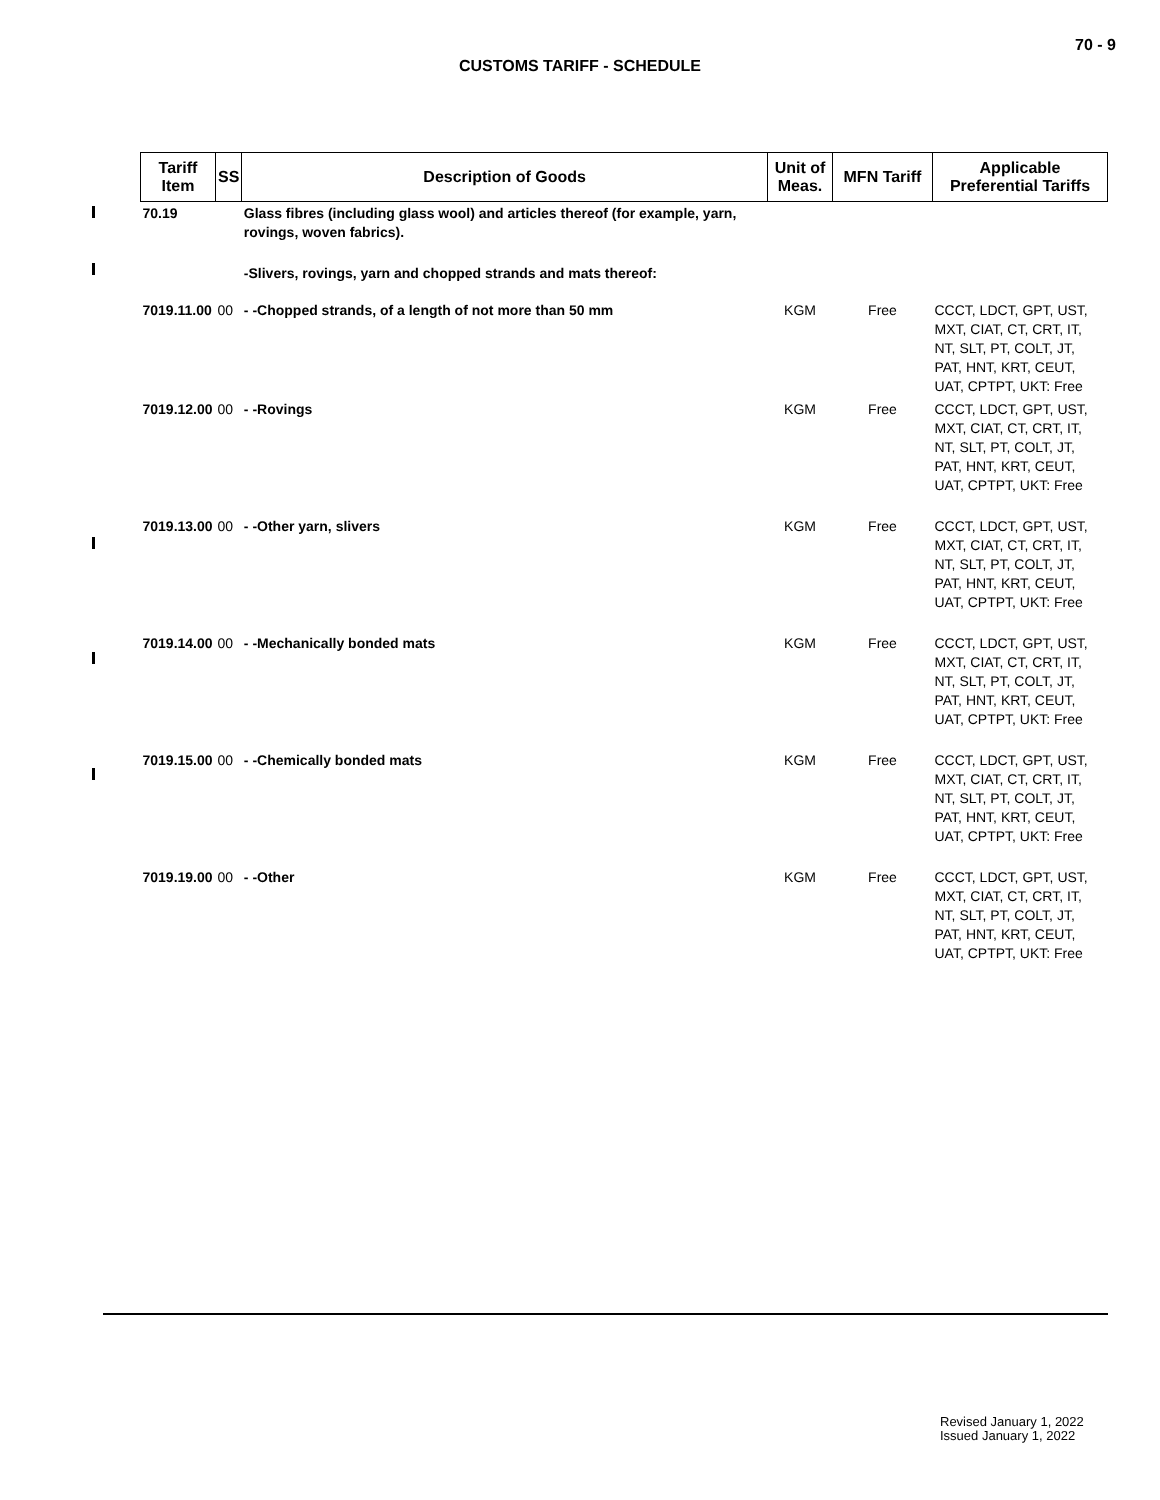70 - 9
CUSTOMS TARIFF - SCHEDULE
| Tariff Item | SS | Description of Goods | Unit of Meas. | MFN Tariff | Applicable Preferential Tariffs |
| --- | --- | --- | --- | --- | --- |
| 70.19 | | Glass fibres (including glass wool) and articles thereof (for example, yarn, rovings, woven fabrics). | | | |
| | | -Slivers, rovings, yarn and chopped strands and mats thereof: | | | |
| 7019.11.00 | 00 | - -Chopped strands, of a length of not more than 50 mm | KGM | Free | CCCT, LDCT, GPT, UST, MXT, CIAT, CT, CRT, IT, NT, SLT, PT, COLT, JT, PAT, HNT, KRT, CEUT, UAT, CPTPT, UKT: Free |
| 7019.12.00 | 00 | - -Rovings | KGM | Free | CCCT, LDCT, GPT, UST, MXT, CIAT, CT, CRT, IT, NT, SLT, PT, COLT, JT, PAT, HNT, KRT, CEUT, UAT, CPTPT, UKT: Free |
| 7019.13.00 | 00 | - -Other yarn, slivers | KGM | Free | CCCT, LDCT, GPT, UST, MXT, CIAT, CT, CRT, IT, NT, SLT, PT, COLT, JT, PAT, HNT, KRT, CEUT, UAT, CPTPT, UKT: Free |
| 7019.14.00 | 00 | - -Mechanically bonded mats | KGM | Free | CCCT, LDCT, GPT, UST, MXT, CIAT, CT, CRT, IT, NT, SLT, PT, COLT, JT, PAT, HNT, KRT, CEUT, UAT, CPTPT, UKT: Free |
| 7019.15.00 | 00 | - -Chemically bonded mats | KGM | Free | CCCT, LDCT, GPT, UST, MXT, CIAT, CT, CRT, IT, NT, SLT, PT, COLT, JT, PAT, HNT, KRT, CEUT, UAT, CPTPT, UKT: Free |
| 7019.19.00 | 00 | - -Other | KGM | Free | CCCT, LDCT, GPT, UST, MXT, CIAT, CT, CRT, IT, NT, SLT, PT, COLT, JT, PAT, HNT, KRT, CEUT, UAT, CPTPT, UKT: Free |
Revised January 1, 2022
Issued January 1, 2022